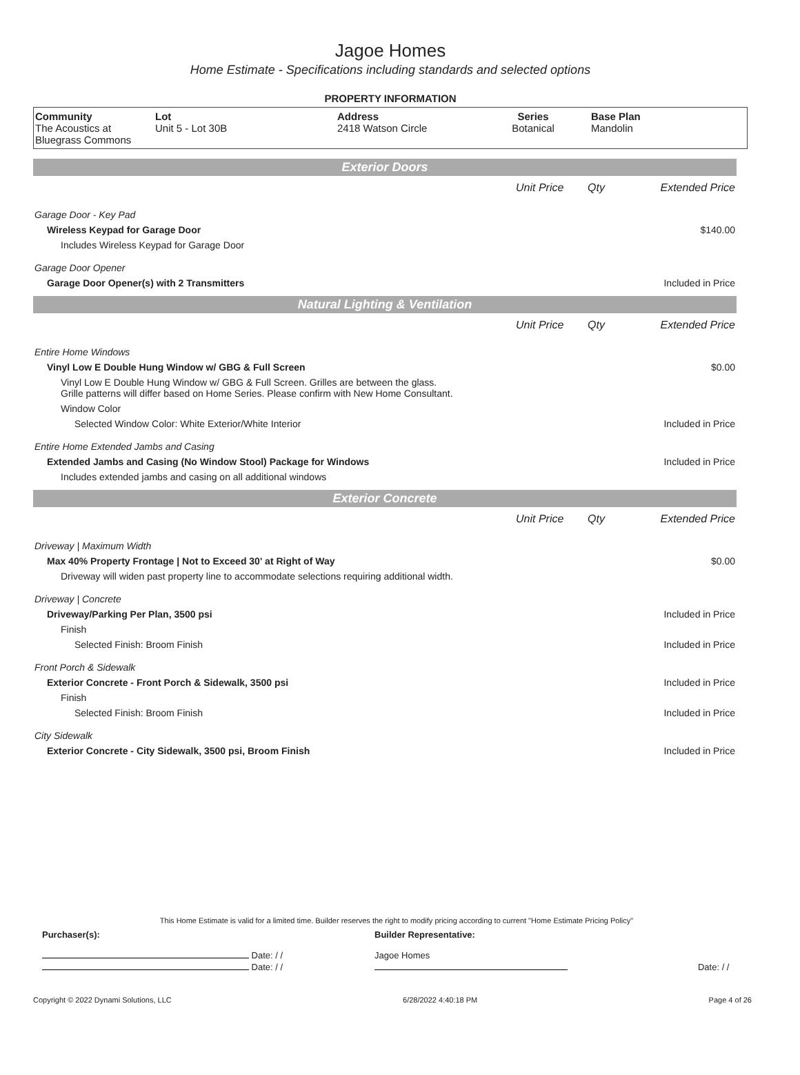Jagoe Homes
Home Estimate - Specifications including standards and selected options
PROPERTY INFORMATION
| Community The Acoustics at Bluegrass Commons | Lot Unit 5 - Lot 30B | Address 2418 Watson Circle | Series Botanical | Base Plan Mandolin |
Exterior Doors
| | Unit Price | Qty | Extended Price |
| Garage Door - Key Pad | | | |
| Wireless Keypad for Garage Door | | | $140.00 |
| Includes Wireless Keypad for Garage Door | | | |
| Garage Door Opener | | | |
| Garage Door Opener(s) with 2 Transmitters | | | Included in Price |
Natural Lighting & Ventilation
| | Unit Price | Qty | Extended Price |
| Entire Home Windows | | | |
| Vinyl Low E Double Hung Window w/ GBG & Full Screen | | | $0.00 |
| Vinyl Low E Double Hung Window w/ GBG & Full Screen. Grilles are between the glass. Grille patterns will differ based on Home Series. Please confirm with New Home Consultant. | | | |
| Window Color | | | |
| Selected Window Color: White Exterior/White Interior | | | Included in Price |
| Entire Home Extended Jambs and Casing | | | |
| Extended Jambs and Casing (No Window Stool) Package for Windows | | | Included in Price |
| Includes extended jambs and casing on all additional windows | | | |
Exterior Concrete
| | Unit Price | Qty | Extended Price |
| Driveway / Maximum Width | | | |
| Max 40% Property Frontage / Not to Exceed 30' at Right of Way | | | $0.00 |
| Driveway will widen past property line to accommodate selections requiring additional width. | | | |
| Driveway / Concrete | | | |
| Driveway/Parking Per Plan, 3500 psi | | | Included in Price |
| Finish | | | |
| Selected Finish: Broom Finish | | | Included in Price |
| Front Porch & Sidewalk | | | |
| Exterior Concrete - Front Porch & Sidewalk, 3500 psi | | | Included in Price |
| Finish | | | |
| Selected Finish: Broom Finish | | | Included in Price |
| City Sidewalk | | | |
| Exterior Concrete - City Sidewalk, 3500 psi, Broom Finish | | | Included in Price |
This Home Estimate is valid for a limited time. Builder reserves the right to modify pricing according to current "Home Estimate Pricing Policy"
| Purchaser(s): | Builder Representative: | |
| Date: / / | Jagoe Homes | |
| Date: / / | | Date: / / |
Copyright © 2022 Dynami Solutions, LLC 6/28/2022 4:40:18 PM Page 4 of 26